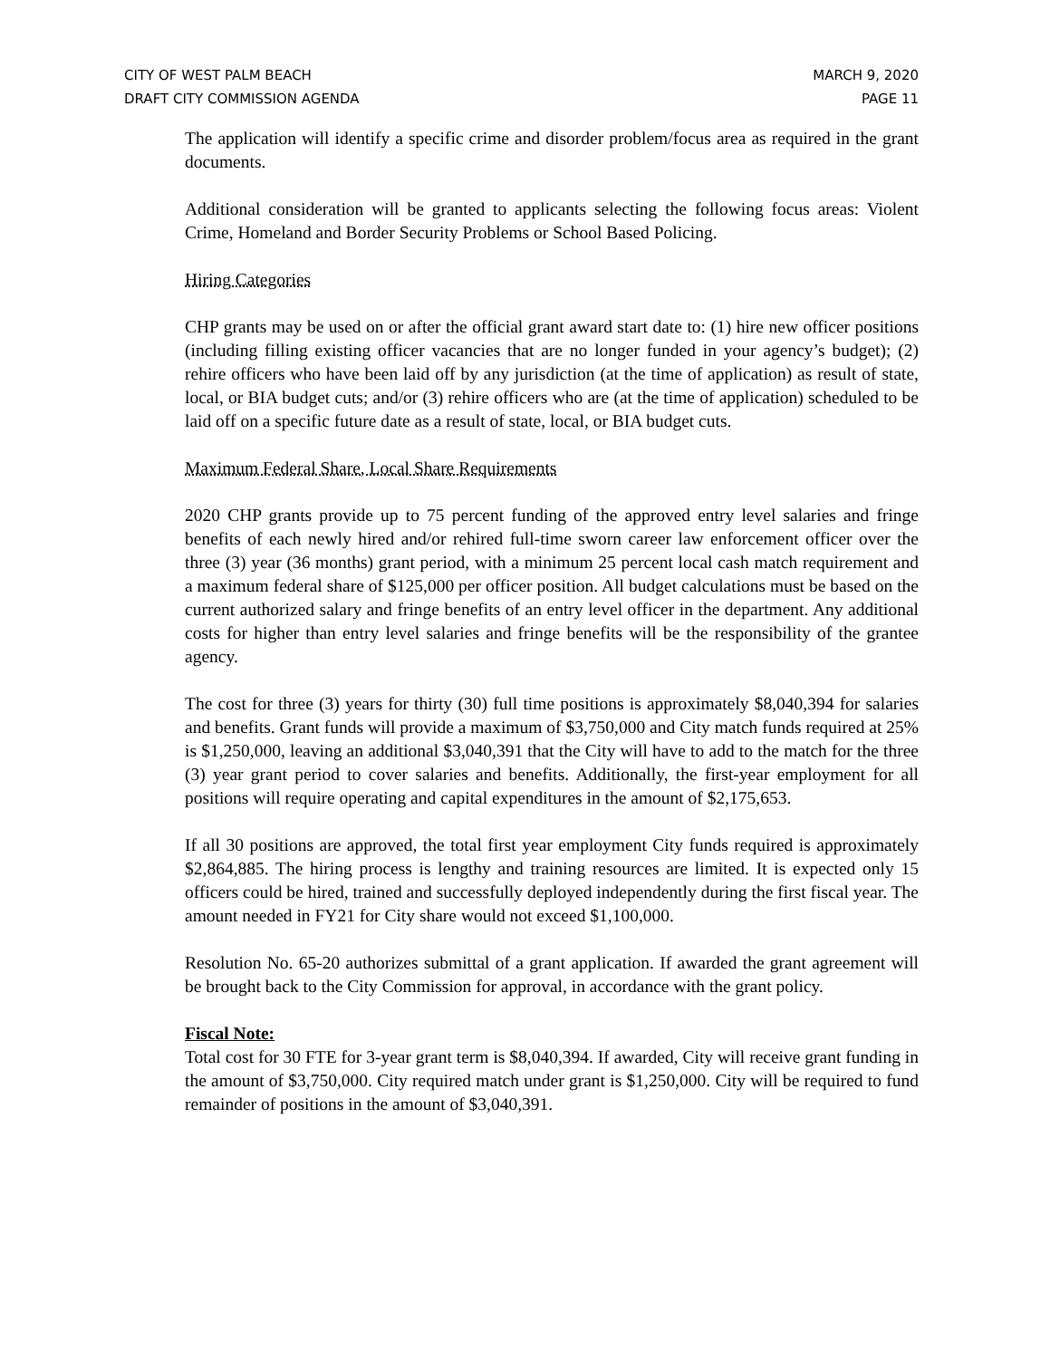CITY OF WEST PALM BEACH
DRAFT CITY COMMISSION AGENDA
MARCH 9, 2020
PAGE 11
The application will identify a specific crime and disorder problem/focus area as required in the grant documents.
Additional consideration will be granted to applicants selecting the following focus areas: Violent Crime, Homeland and Border Security Problems or School Based Policing.
Hiring Categories
CHP grants may be used on or after the official grant award start date to: (1) hire new officer positions (including filling existing officer vacancies that are no longer funded in your agency’s budget); (2) rehire officers who have been laid off by any jurisdiction (at the time of application) as result of state, local, or BIA budget cuts; and/or (3) rehire officers who are (at the time of application) scheduled to be laid off on a specific future date as a result of state, local, or BIA budget cuts.
Maximum Federal Share, Local Share Requirements
2020 CHP grants provide up to 75 percent funding of the approved entry level salaries and fringe benefits of each newly hired and/or rehired full-time sworn career law enforcement officer over the three (3) year (36 months) grant period, with a minimum 25 percent local cash match requirement and a maximum federal share of $125,000 per officer position. All budget calculations must be based on the current authorized salary and fringe benefits of an entry level officer in the department. Any additional costs for higher than entry level salaries and fringe benefits will be the responsibility of the grantee agency.
The cost for three (3) years for thirty (30) full time positions is approximately $8,040,394 for salaries and benefits. Grant funds will provide a maximum of $3,750,000 and City match funds required at 25% is $1,250,000, leaving an additional $3,040,391 that the City will have to add to the match for the three (3) year grant period to cover salaries and benefits. Additionally, the first-year employment for all positions will require operating and capital expenditures in the amount of $2,175,653.
If all 30 positions are approved, the total first year employment City funds required is approximately $2,864,885. The hiring process is lengthy and training resources are limited. It is expected only 15 officers could be hired, trained and successfully deployed independently during the first fiscal year. The amount needed in FY21 for City share would not exceed $1,100,000.
Resolution No. 65-20 authorizes submittal of a grant application. If awarded the grant agreement will be brought back to the City Commission for approval, in accordance with the grant policy.
Fiscal Note:
Total cost for 30 FTE for 3-year grant term is $8,040,394. If awarded, City will receive grant funding in the amount of $3,750,000. City required match under grant is $1,250,000. City will be required to fund remainder of positions in the amount of $3,040,391.